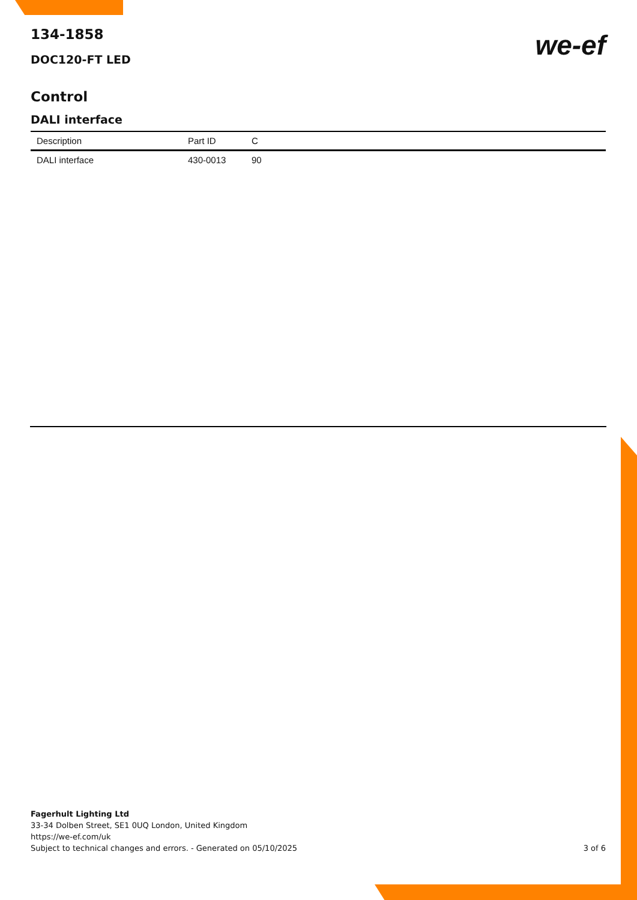we-ef
134-1858
DOC120-FT LED
Control
DALI interface
| Description | Part ID | C |
| --- | --- | --- |
| DALI interface | 430-0013 | 90 |
Fagerhult Lighting Ltd
33-34 Dolben Street, SE1 0UQ London, United Kingdom
https://we-ef.com/uk
Subject to technical changes and errors. - Generated on 05/10/2025
3 of 6